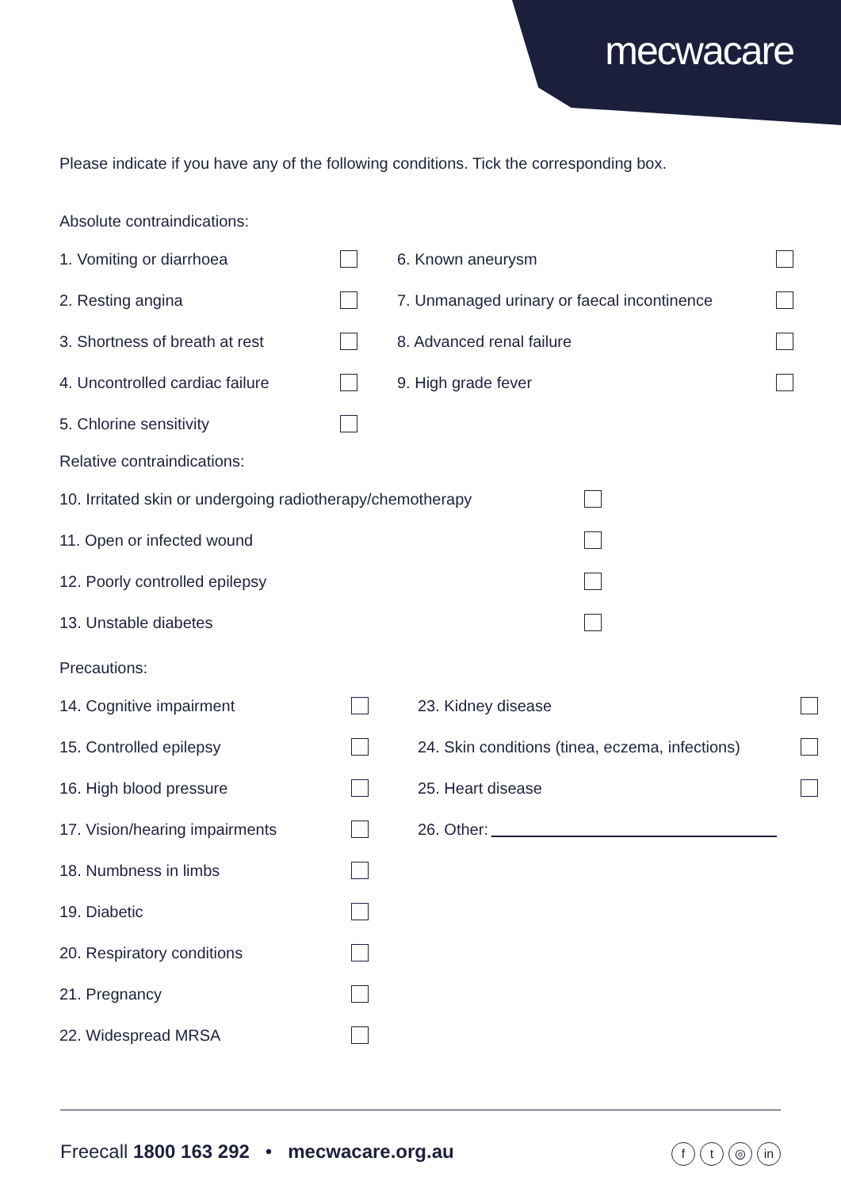mecwacare
Please indicate if you have any of the following conditions. Tick the corresponding box.
Absolute contraindications:
1. Vomiting or diarrhoea
2. Resting angina
3. Shortness of breath at rest
4. Uncontrolled cardiac failure
5. Chlorine sensitivity
6. Known aneurysm
7. Unmanaged urinary or faecal incontinence
8. Advanced renal failure
9. High grade fever
Relative contraindications:
10. Irritated skin or undergoing radiotherapy/chemotherapy
11. Open or infected wound
12. Poorly controlled epilepsy
13. Unstable diabetes
Precautions:
14. Cognitive impairment
15. Controlled epilepsy
16. High blood pressure
17. Vision/hearing impairments
18. Numbness in limbs
19. Diabetic
20. Respiratory conditions
21. Pregnancy
22. Widespread MRSA
23. Kidney disease
24. Skin conditions (tinea, eczema, infections)
25. Heart disease
26. Other:
Freecall 1800 163 292 • mecwacare.org.au f t ◎ in